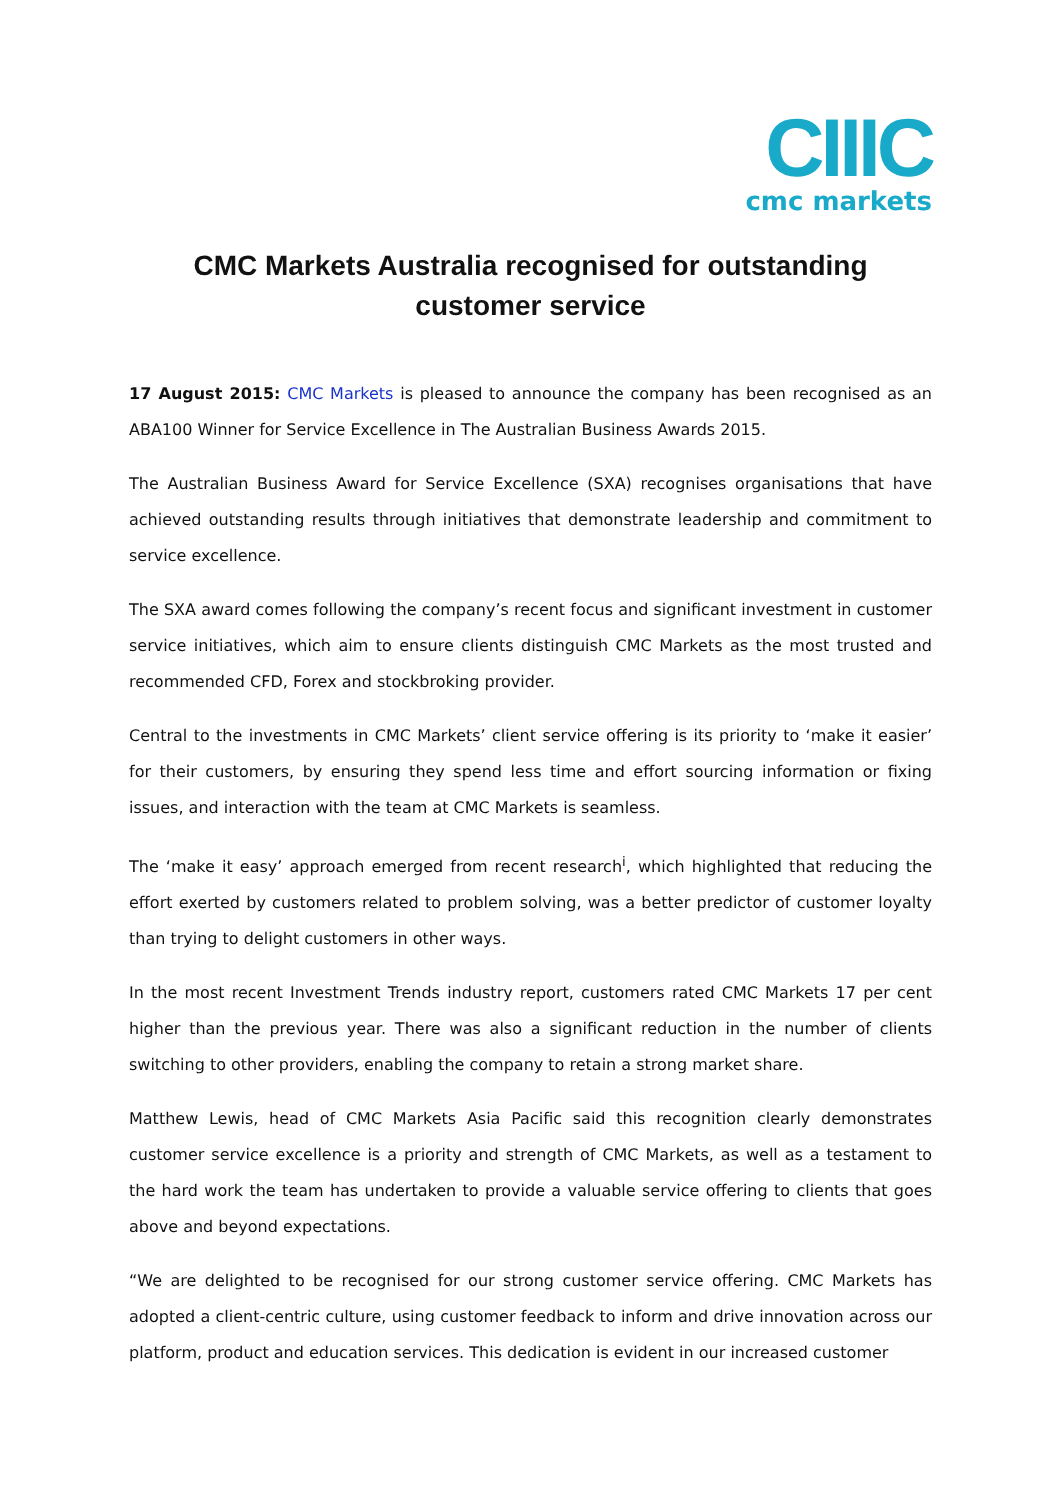CIIIC
cmc markets
CMC Markets Australia recognised for outstanding
customer service
17 August 2015: CMC Markets is pleased to announce the company has been recognised as an ABA100 Winner for Service Excellence in The Australian Business Awards 2015.
The Australian Business Award for Service Excellence (SXA) recognises organisations that have achieved outstanding results through initiatives that demonstrate leadership and commitment to service excellence.
The SXA award comes following the company’s recent focus and significant investment in customer service initiatives, which aim to ensure clients distinguish CMC Markets as the most trusted and recommended CFD, Forex and stockbroking provider.
Central to the investments in CMC Markets’ client service offering is its priority to ‘make it easier’ for their customers, by ensuring they spend less time and effort sourcing information or fixing issues, and interaction with the team at CMC Markets is seamless.
The ‘make it easy’ approach emerged from recent research<sup>i</sup>, which highlighted that reducing the effort exerted by customers related to problem solving, was a better predictor of customer loyalty than trying to delight customers in other ways.
In the most recent Investment Trends industry report, customers rated CMC Markets 17 per cent higher than the previous year. There was also a significant reduction in the number of clients switching to other providers, enabling the company to retain a strong market share.
Matthew Lewis, head of CMC Markets Asia Pacific said this recognition clearly demonstrates customer service excellence is a priority and strength of CMC Markets, as well as a testament to the hard work the team has undertaken to provide a valuable service offering to clients that goes above and beyond expectations.
“We are delighted to be recognised for our strong customer service offering. CMC Markets has adopted a client-centric culture, using customer feedback to inform and drive innovation across our platform, product and education services. This dedication is evident in our increased customer